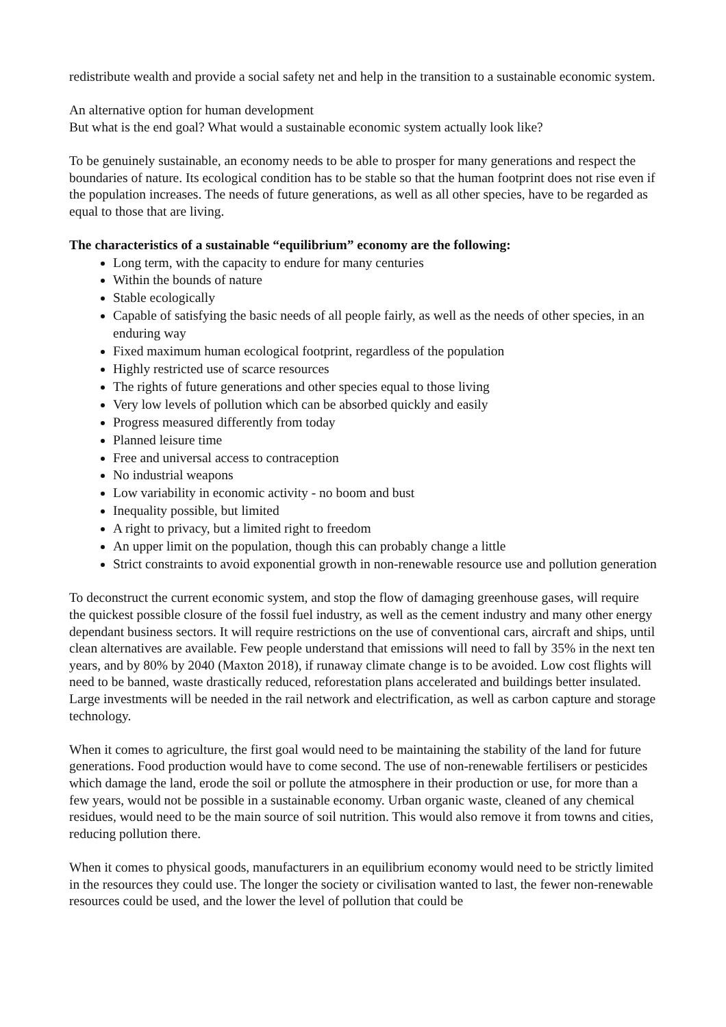redistribute wealth and provide a social safety net and help in the transition to a sustainable economic system.
An alternative option for human development
But what is the end goal? What would a sustainable economic system actually look like?
To be genuinely sustainable, an economy needs to be able to prosper for many generations and respect the boundaries of nature. Its ecological condition has to be stable so that the human footprint does not rise even if the population increases. The needs of future generations, as well as all other species, have to be regarded as equal to those that are living.
The characteristics of a sustainable “equilibrium” economy are the following:
Long term, with the capacity to endure for many centuries
Within the bounds of nature
Stable ecologically
Capable of satisfying the basic needs of all people fairly, as well as the needs of other species, in an enduring way
Fixed maximum human ecological footprint, regardless of the population
Highly restricted use of scarce resources
The rights of future generations and other species equal to those living
Very low levels of pollution which can be absorbed quickly and easily
Progress measured differently from today
Planned leisure time
Free and universal access to contraception
No industrial weapons
Low variability in economic activity - no boom and bust
Inequality possible, but limited
A right to privacy, but a limited right to freedom
An upper limit on the population, though this can probably change a little
Strict constraints to avoid exponential growth in non-renewable resource use and pollution generation
To deconstruct the current economic system, and stop the flow of damaging greenhouse gases, will require the quickest possible closure of the fossil fuel industry, as well as the cement industry and many other energy dependant business sectors. It will require restrictions on the use of conventional cars, aircraft and ships, until clean alternatives are available. Few people understand that emissions will need to fall by 35% in the next ten years, and by 80% by 2040 (Maxton 2018), if runaway climate change is to be avoided. Low cost flights will need to be banned, waste drastically reduced, reforestation plans accelerated and buildings better insulated. Large investments will be needed in the rail network and electrification, as well as carbon capture and storage technology.
When it comes to agriculture, the first goal would need to be maintaining the stability of the land for future generations. Food production would have to come second. The use of non-renewable fertilisers or pesticides which damage the land, erode the soil or pollute the atmosphere in their production or use, for more than a few years, would not be possible in a sustainable economy. Urban organic waste, cleaned of any chemical residues, would need to be the main source of soil nutrition. This would also remove it from towns and cities, reducing pollution there.
When it comes to physical goods, manufacturers in an equilibrium economy would need to be strictly limited in the resources they could use. The longer the society or civilisation wanted to last, the fewer non-renewable resources could be used, and the lower the level of pollution that could be